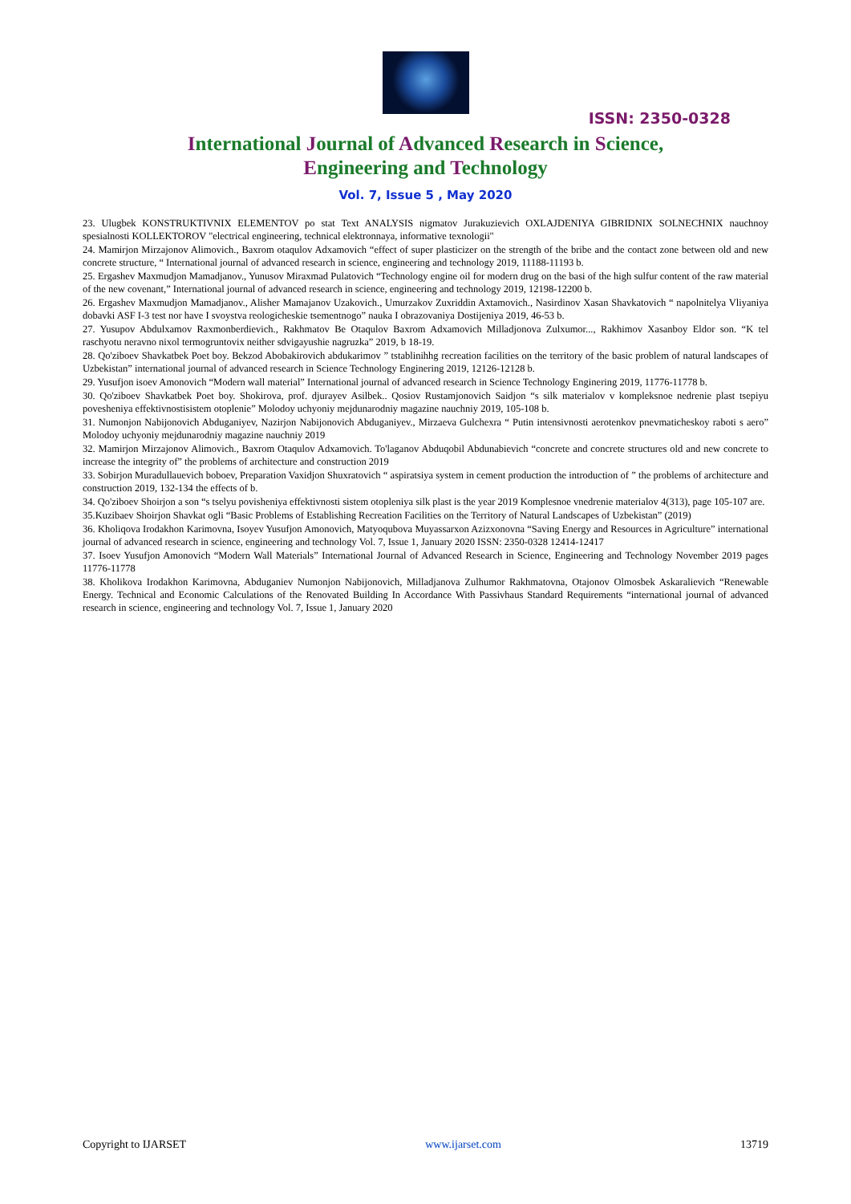ISSN: 2350-0328
International Journal of Advanced Research in Science,
Engineering and Technology
Vol. 7, Issue 5 , May 2020
23. Ulugbek KONSTRUKTIVNIX ELEMENTOV po stat Text ANALYSIS nigmatov Jurakuzievich OXLAJDENIYA GIBRIDNIX SOLNECHNIX nauchnoy spesialnosti KOLLEKTOROV "electrical engineering, technical elektronnaya, informative texnologii"
24. Mamirjon Mirzajonov Alimovich., Baxrom otaqulov Adxamovich “effect of super plasticizer on the strength of the bribe and the contact zone between old and new concrete structure, “ International journal of advanced research in science, engineering and technology 2019, 11188-11193 b.
25. Ergashev Maxmudjon Mamadjanov., Yunusov Miraxmad Pulatovich “Technology engine oil for modern drug on the basi of the high sulfur content of the raw material of the new covenant,” International journal of advanced research in science, engineering and technology 2019, 12198-12200 b.
26. Ergashev Maxmudjon Mamadjanov., Alisher Mamajanov Uzakovich., Umurzakov Zuxriddin Axtamovich., Nasirdinov Xasan Shavkatovich “ napolnitelya Vliyaniya dobavki ASF I-3 test nor have I svoystva reologicheskie tsementnogo” nauka I obrazovaniya Dostijeniya 2019, 46-53 b.
27. Yusupov Abdulxamov Raxmonberdievich., Rakhmatov Be Otaqulov Baxrom Adxamovich Milladjonova Zulxumor..., Rakhimov Xasanboy Eldor son. “K tel raschyotu neravno nixol termogruntovix neither sdvigayushie nagruzka” 2019, b 18-19.
28. Qo'ziboev Shavkatbek Poet boy. Bekzod Abobakirovich abdukarimov ” tstablinihhg recreation facilities on the territory of the basic problem of natural landscapes of Uzbekistan” international journal of advanced research in Science Technology Enginering 2019, 12126-12128 b.
29. Yusufjon isoev Amonovich “Modern wall material” International journal of advanced research in Science Technology Enginering 2019, 11776-11778 b.
30. Qo'ziboev Shavkatbek Poet boy. Shokirova, prof. djurayev Asilbek.. Qosiov Rustamjonovich Saidjon “s silk materialov v kompleksnoe nedrenie plast tsepiyu povesheniya effektivnostisistem otoplenie” Molodoy uchyoniy mejdunarodniy magazine nauchniy 2019, 105-108 b.
31. Numonjon Nabijonovich Abduganiyev, Nazirjon Nabijonovich Abduganiyev., Mirzaeva Gulchexra “ Putin intensivnosti aerotenkov pnevmaticheskoy raboti s aero” Molodoy uchyoniy mejdunarodniy magazine nauchniy 2019
32. Mamirjon Mirzajonov Alimovich., Baxrom Otaqulov Adxamovich. To'laganov Abduqobil Abdunabievich “concrete and concrete structures old and new concrete to increase the integrity of” the problems of architecture and construction 2019
33. Sobirjon Muradullauevich boboev, Preparation Vaxidjon Shuxratovich “ aspiratsiya system in cement production the introduction of ” the problems of architecture and construction 2019, 132-134 the effects of b.
34. Qo'ziboev Shoirjon a son “s tselyu povisheniya effektivnosti sistem otopleniya silk plast is the year 2019 Komplesnoe vnedrenie materialov 4(313), page 105-107 are.
35.Kuzibaev Shoirjon Shavkat ogli “Basic Problems of Establishing Recreation Facilities on the Territory of Natural Landscapes of Uzbekistan” (2019)
36. Kholiqova Irodakhon Karimovna, Isoyev Yusufjon Amonovich, Matyoqubova Muyassarxon Azizxonovna “Saving Energy and Resources in Agriculture” international journal of advanced research in science, engineering and technology Vol. 7, Issue 1, January 2020 ISSN: 2350-0328 12414-12417
37. Isoev Yusufjon Amonovich “Modern Wall Materials” International Journal of Advanced Research in Science, Engineering and Technology November 2019 pages 11776-11778
38. Kholikova Irodakhon Karimovna, Abduganiev Numonjon Nabijonovich, Milladjanova Zulhumor Rakhmatovna, Otajonov Olmosbek Askaralievich “Renewable Energy. Technical and Economic Calculations of the Renovated Building In Accordance With Passivhaus Standard Requirements “international journal of advanced research in science, engineering and technology Vol. 7, Issue 1, January 2020
Copyright to IJARSET www.ijarset.com 13719